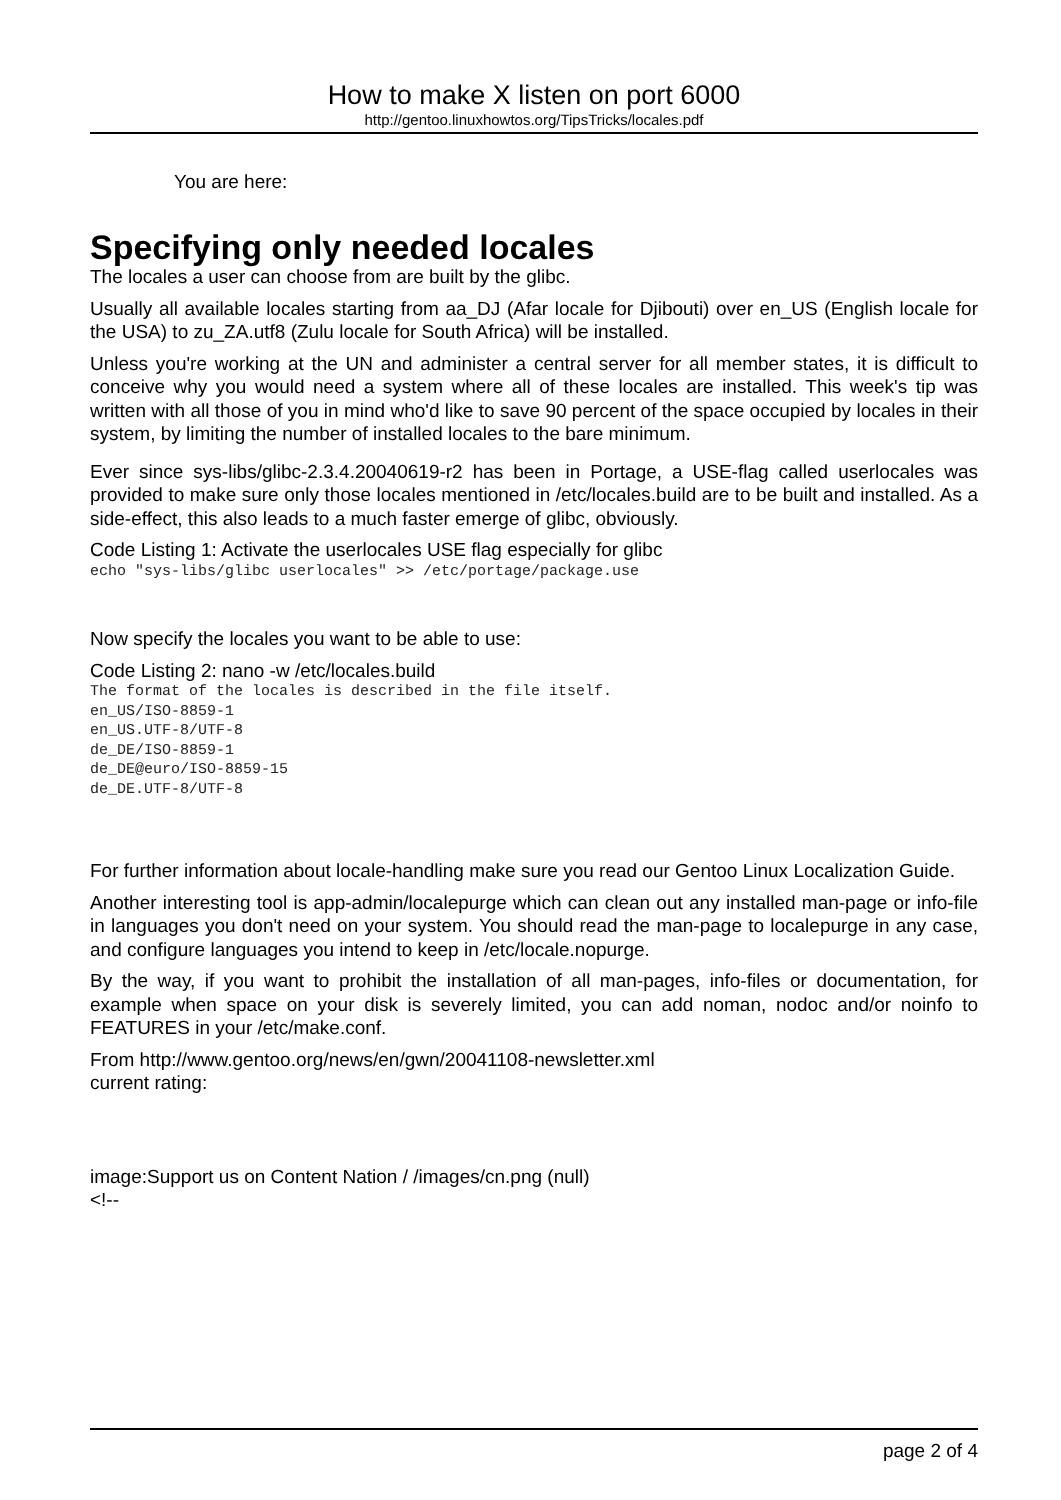How to make X listen on port 6000
http://gentoo.linuxhowtos.org/TipsTricks/locales.pdf
You are here:
Specifying only needed locales
The locales a user can choose from are built by the glibc.
Usually all available locales starting from aa_DJ (Afar locale for Djibouti) over en_US (English locale for the USA) to zu_ZA.utf8 (Zulu locale for South Africa) will be installed.
Unless you're working at the UN and administer a central server for all member states, it is difficult to conceive why you would need a system where all of these locales are installed. This week's tip was written with all those of you in mind who'd like to save 90 percent of the space occupied by locales in their system, by limiting the number of installed locales to the bare minimum.
Ever since sys-libs/glibc-2.3.4.20040619-r2 has been in Portage, a USE-flag called userlocales was provided to make sure only those locales mentioned in /etc/locales.build are to be built and installed. As a side-effect, this also leads to a much faster emerge of glibc, obviously.
Code Listing 1: Activate the userlocales USE flag especially for glibc
echo "sys-libs/glibc userlocales" >> /etc/portage/package.use
Now specify the locales you want to be able to use:
Code Listing 2: nano -w /etc/locales.build
The format of the locales is described in the file itself.
en_US/ISO-8859-1
en_US.UTF-8/UTF-8
de_DE/ISO-8859-1
de_DE@euro/ISO-8859-15
de_DE.UTF-8/UTF-8
For further information about locale-handling make sure you read our Gentoo Linux Localization Guide.
Another interesting tool is app-admin/localepurge which can clean out any installed man-page or info-file in languages you don't need on your system. You should read the man-page to localepurge in any case, and configure languages you intend to keep in /etc/locale.nopurge.
By the way, if you want to prohibit the installation of all man-pages, info-files or documentation, for example when space on your disk is severely limited, you can add noman, nodoc and/or noinfo to FEATURES in your /etc/make.conf.
From http://www.gentoo.org/news/en/gwn/20041108-newsletter.xml
current rating:
image:Support us on Content Nation / /images/cn.png (null)
<!--
page 2 of 4